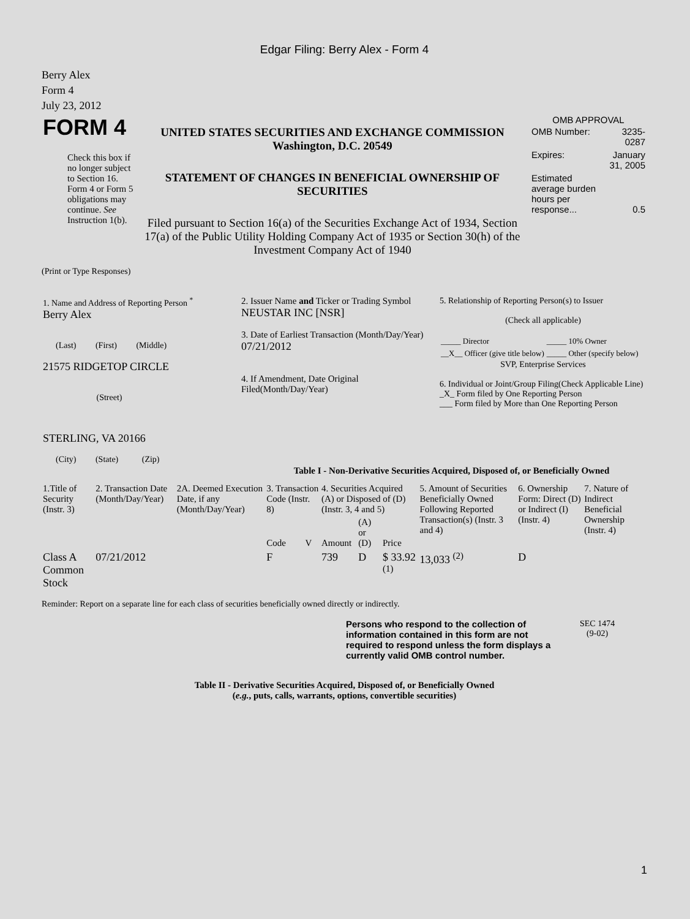Edgar Filing: Berry Alex - Form 4
Berry Alex
Form 4
July 23, 2012
| FORM 4 Check this box if no longer subject to Section 16. Form 4 or Form 5 obligations may continue. See Instruction 1(b). | UNITED STATES SECURITIES AND EXCHANGE COMMISSION Washington, D.C. 20549 STATEMENT OF CHANGES IN BENEFICIAL OWNERSHIP OF SECURITIES Filed pursuant to Section 16(a) of the Securities Exchange Act of 1934, Section 17(a) of the Public Utility Holding Company Act of 1935 or Section 30(h) of the Investment Company Act of 1940 | OMB APPROVAL / OMB Number: / 3235-0287 / / Expires: / January 31, 2005 / / Estimated average burden hours per response... / 0.5 / |
(Print or Type Responses)
| 1. Name and Address of Reporting Person <sup>*</sup> Berry Alex (Last) (First) (Middle) 21575 RIDGETOP CIRCLE (Street) STERLING, VA 20166 (City) (State) (Zip) | 2. Issuer Name and Ticker or Trading Symbol NEUSTAR INC [NSR] 3. Date of Earliest Transaction (Month/Day/Year) 07/21/2012 4. If Amendment, Date Original Filed(Month/Day/Year) | 5. Relationship of Reporting Person(s) to Issuer (Check all applicable) / _____ Director / _____ 10% Owner / / __X__ Officer (give title below) / _____ Other (specify below) / SVP, Enterprise Services 6. Individual or Joint/Group Filing(Check Applicable Line) _X_ Form filed by One Reporting Person ___ Form filed by More than One Reporting Person |
Table I - Non-Derivative Securities Acquired, Disposed of, or Beneficially Owned
| 1.Title of Security (Instr. 3) | 2. Transaction Date (Month/Day/Year) | 2A. Deemed Execution Date, if any (Month/Day/Year) | 3. Transaction Code (Instr. 8) | | 4. Securities Acquired (A) or Disposed of (D) (Instr. 3, 4 and 5) | | | 5. Amount of Securities Beneficially Owned Following Reported Transaction(s) (Instr. 3 and 4) | 6. Ownership Form: Direct (D) or Indirect (I) (Instr. 4) | 7. Nature of Indirect Beneficial Ownership (Instr. 4) |
| --- | --- | --- | --- | --- | --- | --- | --- | --- | --- | --- |
| | | | Code | V | Amount | (A) or (D) | Price | | | |
| Class A Common Stock | 07/21/2012 | | F | | 739 | D | $ 33.92 <sup>(1)</sup> | 13,033 <sup>(2)</sup> | D | |
Reminder: Report on a separate line for each class of securities beneficially owned directly or indirectly.
| Persons who respond to the collection of information contained in this form are not required to respond unless the form displays a currently valid OMB control number. | SEC 1474 (9-02) |
Table II - Derivative Securities Acquired, Disposed of, or Beneficially Owned
(e.g., puts, calls, warrants, options, convertible securities)
1